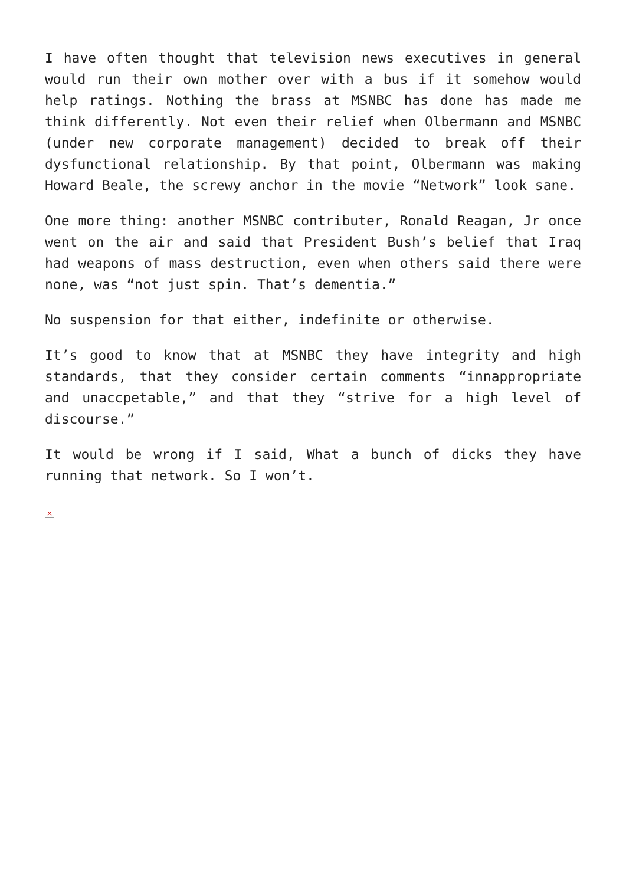I have often thought that television news executives in general would run their own mother over with a bus if it somehow would help ratings. Nothing the brass at MSNBC has done has made me think differently. Not even their relief when Olbermann and MSNBC (under new corporate management) decided to break off their dysfunctional relationship. By that point, Olbermann was making Howard Beale, the screwy anchor in the movie “Network” look sane.
One more thing: another MSNBC contributer, Ronald Reagan, Jr once went on the air and said that President Bush’s belief that Iraq had weapons of mass destruction, even when others said there were none, was “not just spin. That’s dementia.”
No suspension for that either, indefinite or otherwise.
It’s good to know that at MSNBC they have integrity and high standards, that they consider certain comments “innappropriate and unaccpetable,” and that they “strive for a high level of discourse.”
It would be wrong if I said, What a bunch of dicks they have running that network. So I won’t.
×